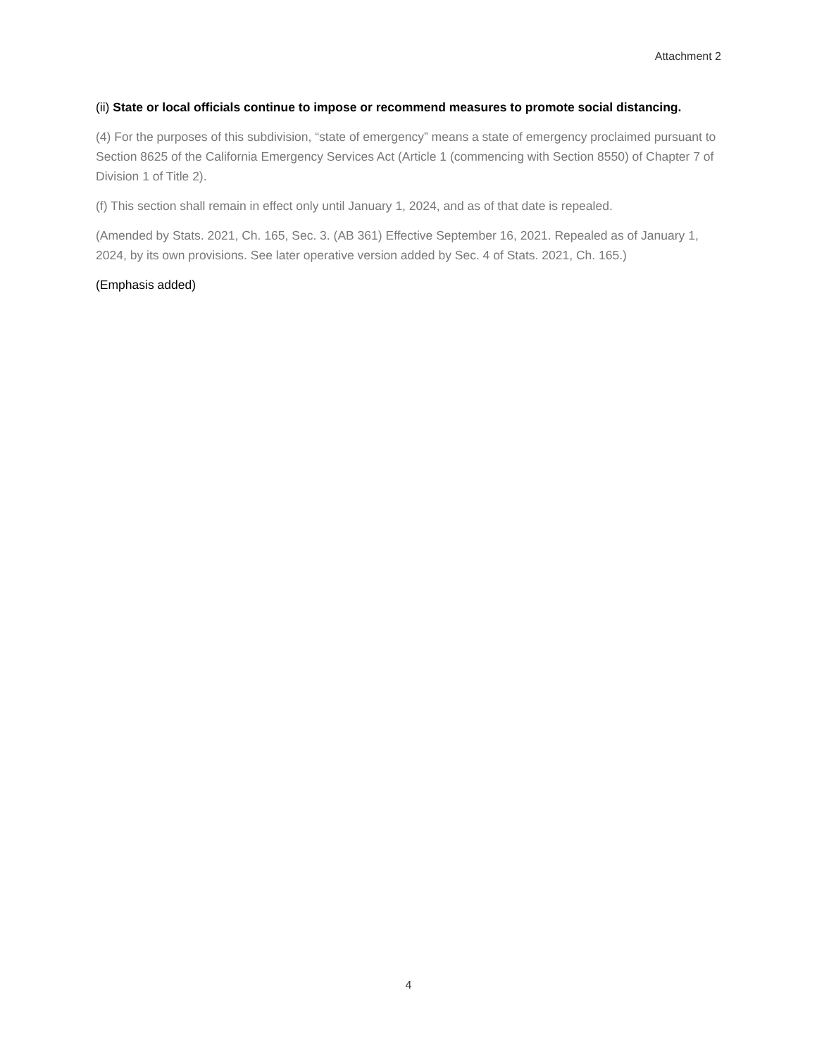Attachment 2
(ii) State or local officials continue to impose or recommend measures to promote social distancing.
(4) For the purposes of this subdivision, “state of emergency” means a state of emergency proclaimed pursuant to Section 8625 of the California Emergency Services Act (Article 1 (commencing with Section 8550) of Chapter 7 of Division 1 of Title 2).
(f) This section shall remain in effect only until January 1, 2024, and as of that date is repealed.
(Amended by Stats. 2021, Ch. 165, Sec. 3. (AB 361) Effective September 16, 2021. Repealed as of January 1, 2024, by its own provisions. See later operative version added by Sec. 4 of Stats. 2021, Ch. 165.)
(Emphasis added)
4